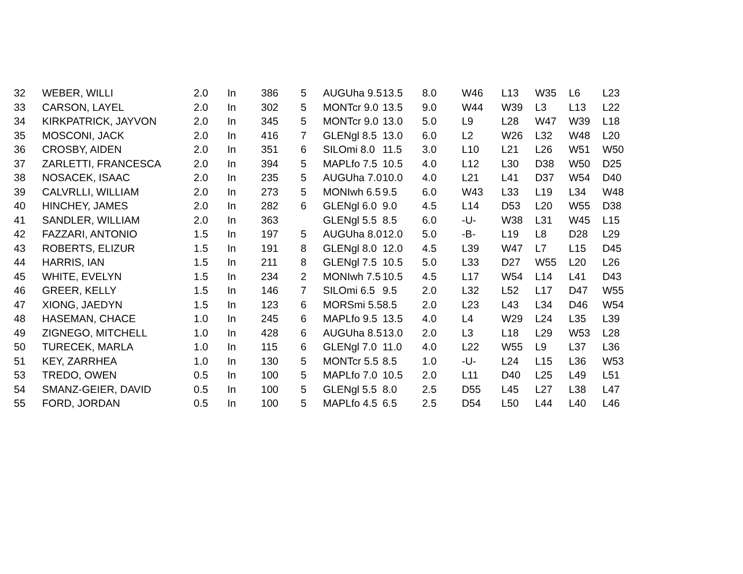| 32 | WEBER, WILLI | 2.0 | In | 386 | 5 | AUGUha 9.5 | 13.5 | 8.0 | W46 | L13 | W35 | L6 | L23 |
| 33 | CARSON, LAYEL | 2.0 | In | 302 | 5 | MONTcr 9.0 | 13.5 | 9.0 | W44 | W39 | L3 | L13 | L22 |
| 34 | KIRKPATRICK, JAYVON | 2.0 | In | 345 | 5 | MONTcr 9.0 | 13.0 | 5.0 | L9 | L28 | W47 | W39 | L18 |
| 35 | MOSCONI, JACK | 2.0 | In | 416 | 7 | GLENgl 8.5 | 13.0 | 6.0 | L2 | W26 | L32 | W48 | L20 |
| 36 | CROSBY, AIDEN | 2.0 | In | 351 | 6 | SILOmi 8.0 | 11.5 | 3.0 | L10 | L21 | L26 | W51 | W50 |
| 37 | ZARLETTI, FRANCESCA | 2.0 | In | 394 | 5 | MAPLfo 7.5 | 10.5 | 4.0 | L12 | L30 | D38 | W50 | D25 |
| 38 | NOSACEK, ISAAC | 2.0 | In | 235 | 5 | AUGUha 7.0 | 10.0 | 4.0 | L21 | L41 | D37 | W54 | D40 |
| 39 | CALVRLLI, WILLIAM | 2.0 | In | 273 | 5 | MONIwh 6.5 | 9.5 | 6.0 | W43 | L33 | L19 | L34 | W48 |
| 40 | HINCHEY, JAMES | 2.0 | In | 282 | 6 | GLENgl 6.0 | 9.0 | 4.5 | L14 | D53 | L20 | W55 | D38 |
| 41 | SANDLER, WILLIAM | 2.0 | In | 363 | | GLENgl 5.5 | 8.5 | 6.0 | -U- | W38 | L31 | W45 | L15 |
| 42 | FAZZARI, ANTONIO | 1.5 | In | 197 | 5 | AUGUha 8.0 | 12.0 | 5.0 | -B- | L19 | L8 | D28 | L29 |
| 43 | ROBERTS, ELIZUR | 1.5 | In | 191 | 8 | GLENgl 8.0 | 12.0 | 4.5 | L39 | W47 | L7 | L15 | D45 |
| 44 | HARRIS, IAN | 1.5 | In | 211 | 8 | GLENgl 7.5 | 10.5 | 5.0 | L33 | D27 | W55 | L20 | L26 |
| 45 | WHITE, EVELYN | 1.5 | In | 234 | 2 | MONIwh 7.5 | 10.5 | 4.5 | L17 | W54 | L14 | L41 | D43 |
| 46 | GREER, KELLY | 1.5 | In | 146 | 7 | SILOmi 6.5 | 9.5 | 2.0 | L32 | L52 | L17 | D47 | W55 |
| 47 | XIONG, JAEDYN | 1.5 | In | 123 | 6 | MORSmi 5.5 | 8.5 | 2.0 | L23 | L43 | L34 | D46 | W54 |
| 48 | HASEMAN, CHACE | 1.0 | In | 245 | 6 | MAPLfo 9.5 | 13.5 | 4.0 | L4 | W29 | L24 | L35 | L39 |
| 49 | ZIGNEGO, MITCHELL | 1.0 | In | 428 | 6 | AUGUha 8.5 | 13.0 | 2.0 | L3 | L18 | L29 | W53 | L28 |
| 50 | TURECEK, MARLA | 1.0 | In | 115 | 6 | GLENgl 7.0 | 11.0 | 4.0 | L22 | W55 | L9 | L37 | L36 |
| 51 | KEY, ZARRHEA | 1.0 | In | 130 | 5 | MONTcr 5.5 | 8.5 | 1.0 | -U- | L24 | L15 | L36 | W53 |
| 53 | TREDO, OWEN | 0.5 | In | 100 | 5 | MAPLfo 7.0 | 10.5 | 2.0 | L11 | D40 | L25 | L49 | L51 |
| 54 | SMANZ-GEIER, DAVID | 0.5 | In | 100 | 5 | GLENgl 5.5 | 8.0 | 2.5 | D55 | L45 | L27 | L38 | L47 |
| 55 | FORD, JORDAN | 0.5 | In | 100 | 5 | MAPLfo 4.5 | 6.5 | 2.5 | D54 | L50 | L44 | L40 | L46 |